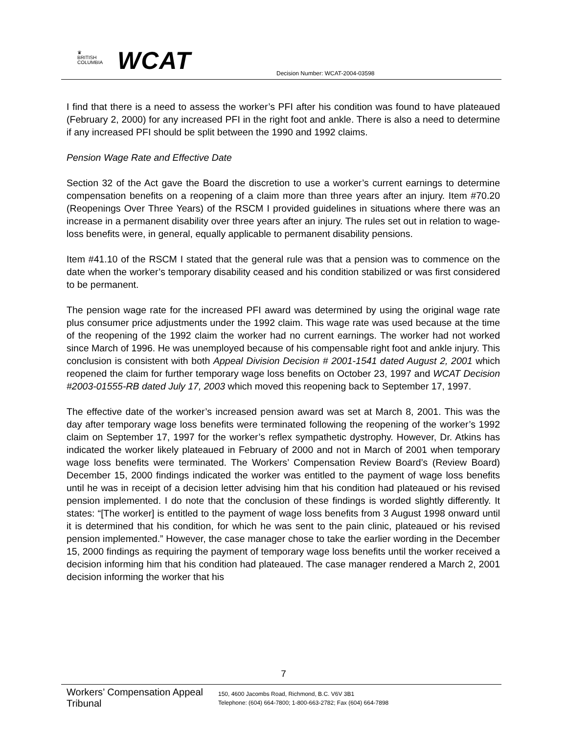♛
BRITISH
COLUMBIA
WCAT
Decision Number: WCAT-2004-03598
I find that there is a need to assess the worker’s PFI after his condition was found to have plateaued (February 2, 2000) for any increased PFI in the right foot and ankle. There is also a need to determine if any increased PFI should be split between the 1990 and 1992 claims.
Pension Wage Rate and Effective Date
Section 32 of the Act gave the Board the discretion to use a worker’s current earnings to determine compensation benefits on a reopening of a claim more than three years after an injury. Item #70.20 (Reopenings Over Three Years) of the RSCM I provided guidelines in situations where there was an increase in a permanent disability over three years after an injury. The rules set out in relation to wage-loss benefits were, in general, equally applicable to permanent disability pensions.
Item #41.10 of the RSCM I stated that the general rule was that a pension was to commence on the date when the worker’s temporary disability ceased and his condition stabilized or was first considered to be permanent.
The pension wage rate for the increased PFI award was determined by using the original wage rate plus consumer price adjustments under the 1992 claim. This wage rate was used because at the time of the reopening of the 1992 claim the worker had no current earnings. The worker had not worked since March of 1996. He was unemployed because of his compensable right foot and ankle injury. This conclusion is consistent with both Appeal Division Decision # 2001-1541 dated August 2, 2001 which reopened the claim for further temporary wage loss benefits on October 23, 1997 and WCAT Decision #2003-01555-RB dated July 17, 2003 which moved this reopening back to September 17, 1997.
The effective date of the worker’s increased pension award was set at March 8, 2001. This was the day after temporary wage loss benefits were terminated following the reopening of the worker’s 1992 claim on September 17, 1997 for the worker’s reflex sympathetic dystrophy. However, Dr. Atkins has indicated the worker likely plateaued in February of 2000 and not in March of 2001 when temporary wage loss benefits were terminated. The Workers’ Compensation Review Board’s (Review Board) December 15, 2000 findings indicated the worker was entitled to the payment of wage loss benefits until he was in receipt of a decision letter advising him that his condition had plateaued or his revised pension implemented. I do note that the conclusion of these findings is worded slightly differently. It states: “[The worker] is entitled to the payment of wage loss benefits from 3 August 1998 onward until it is determined that his condition, for which he was sent to the pain clinic, plateaued or his revised pension implemented.” However, the case manager chose to take the earlier wording in the December 15, 2000 findings as requiring the payment of temporary wage loss benefits until the worker received a decision informing him that his condition had plateaued. The case manager rendered a March 2, 2001 decision informing the worker that his
7
Workers’ Compensation Appeal Tribunal
150, 4600 Jacombs Road, Richmond, B.C. V6V 3B1
Telephone: (604) 664-7800; 1-800-663-2782; Fax (604) 664-7898